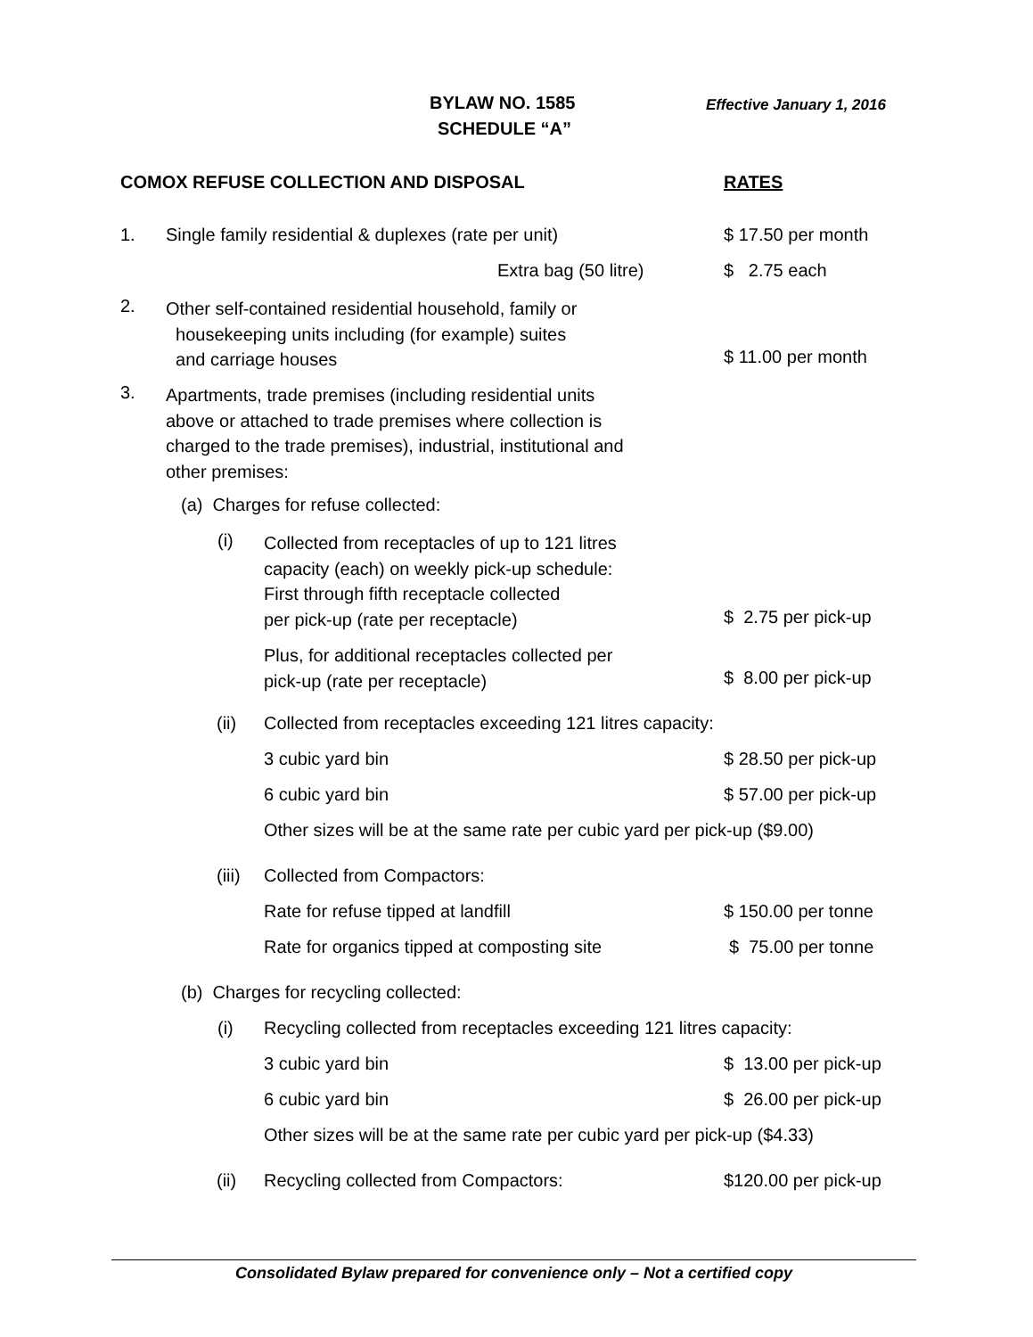BYLAW NO. 1585 Effective January 1, 2016
SCHEDULE “A”
COMOX REFUSE COLLECTION AND DISPOSAL RATES
1. Single family residential & duplexes (rate per unit) $ 17.50 per month
Extra bag (50 litre) $ 2.75 each
2.
Other self-contained residential household, family or
housekeeping units including (for example) suites
and carriage houses
$ 11.00 per month
3.
Apartments, trade premises (including residential units
above or attached to trade premises where collection is
charged to the trade premises), industrial, institutional and
other premises:
(a) Charges for refuse collected:
(i)
Collected from receptacles of up to 121 litres
capacity (each) on weekly pick-up schedule:
First through fifth receptacle collected
per pick-up (rate per receptacle)
$ 2.75 per pick-up
Plus, for additional receptacles collected per
pick-up (rate per receptacle)
$ 8.00 per pick-up
(ii) Collected from receptacles exceeding 121 litres capacity:
3 cubic yard bin $ 28.50 per pick-up
6 cubic yard bin $ 57.00 per pick-up
Other sizes will be at the same rate per cubic yard per pick-up ($9.00)
(iii) Collected from Compactors:
Rate for refuse tipped at landfill $ 150.00 per tonne
Rate for organics tipped at composting site $ 75.00 per tonne
(b) Charges for recycling collected:
(i) Recycling collected from receptacles exceeding 121 litres capacity:
3 cubic yard bin $ 13.00 per pick-up
6 cubic yard bin $ 26.00 per pick-up
Other sizes will be at the same rate per cubic yard per pick-up ($4.33)
(ii) Recycling collected from Compactors: $120.00 per pick-up
Consolidated Bylaw prepared for convenience only – Not a certified copy